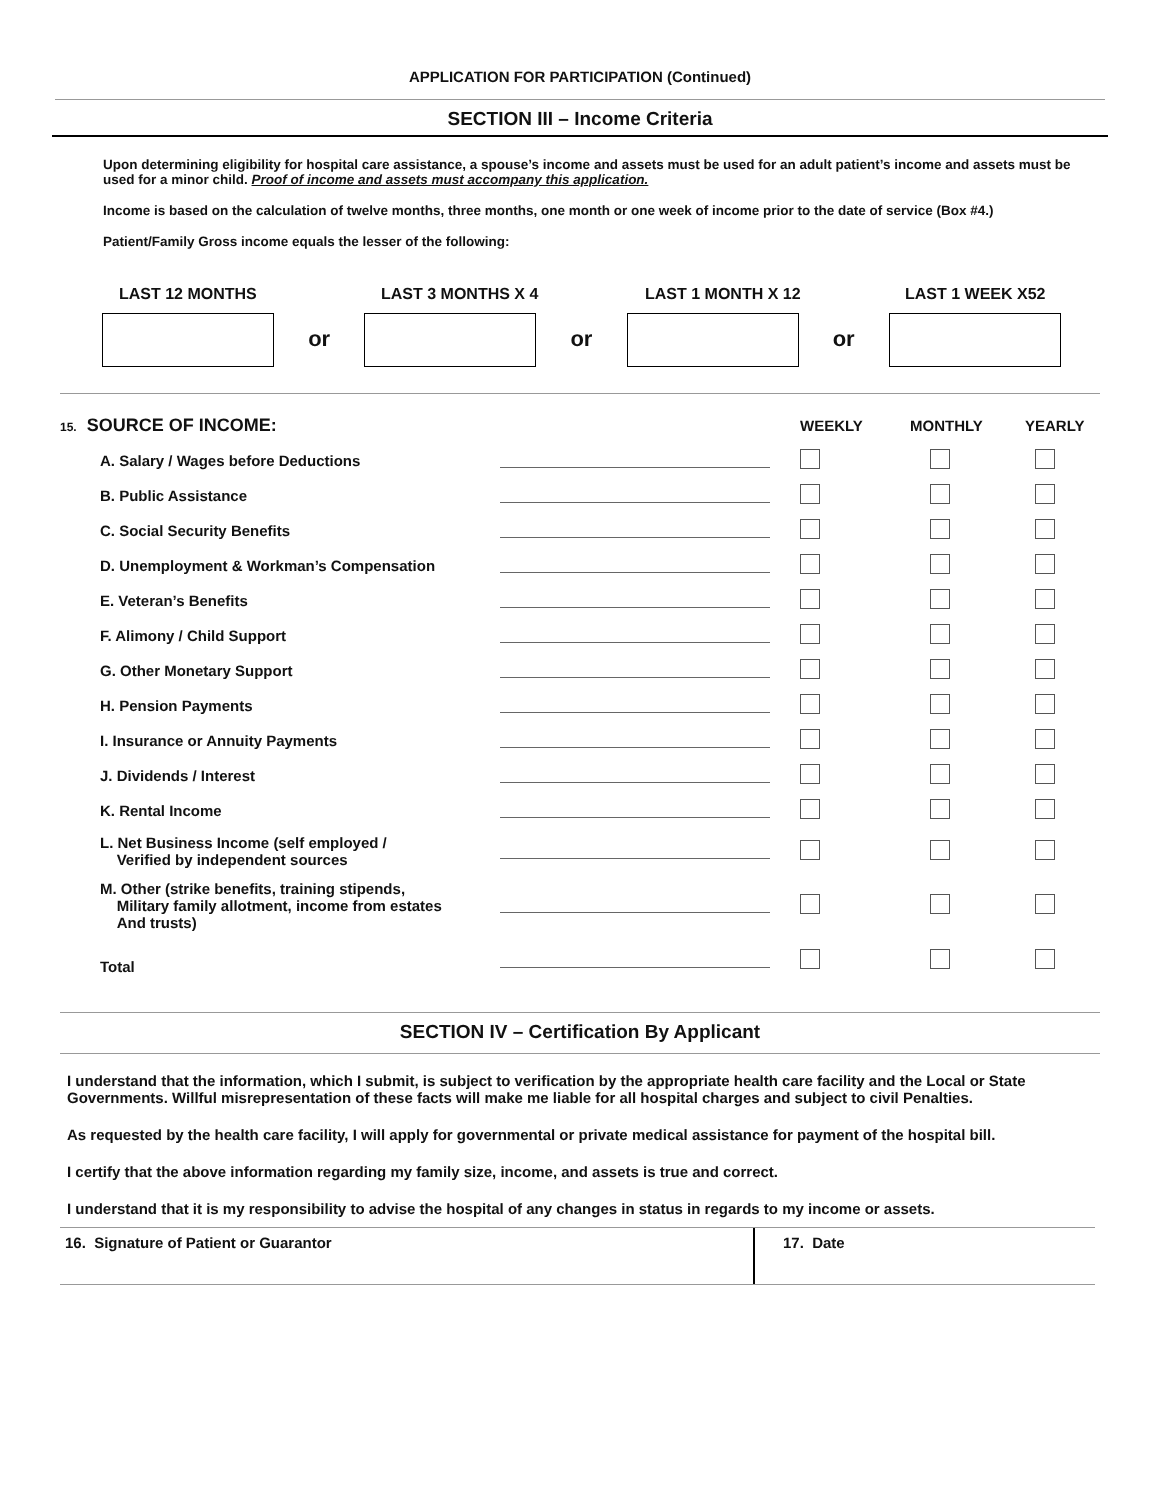APPLICATION FOR PARTICIPATION (Continued)
SECTION III – Income Criteria
Upon determining eligibility for hospital care assistance, a spouse’s income and assets must be used for an adult patient’s income and assets must be used for a minor child. Proof of income and assets must accompany this application.
Income is based on the calculation of twelve months, three months, one month or one week of income prior to the date of service (Box #4.)
Patient/Family Gross income equals the lesser of the following:
LAST 12 MONTHS LAST 3 MONTHS X 4 LAST 1 MONTH X 12 LAST 1 WEEK X52
or or or
| 15. SOURCE OF INCOME: | | WEEKLY | MONTHLY | YEARLY |
| A. Salary / Wages before Deductions | | | | |
| B. Public Assistance | | | | |
| C. Social Security Benefits | | | | |
| D. Unemployment & Workman’s Compensation | | | | |
| E. Veteran’s Benefits | | | | |
| F. Alimony / Child Support | | | | |
| G. Other Monetary Support | | | | |
| H. Pension Payments | | | | |
| I. Insurance or Annuity Payments | | | | |
| J. Dividends / Interest | | | | |
| K. Rental Income | | | | |
| L. Net Business Income (self employed / Verified by independent sources | | | | |
| M. Other (strike benefits, training stipends, Military family allotment, income from estates And trusts) | | | | |
| Total | | | | |
SECTION IV – Certification By Applicant
I understand that the information, which I submit, is subject to verification by the appropriate health care facility and the Local or State Governments. Willful misrepresentation of these facts will make me liable for all hospital charges and subject to civil Penalties.
As requested by the health care facility, I will apply for governmental or private medical assistance for payment of the hospital bill.
I certify that the above information regarding my family size, income, and assets is true and correct.
I understand that it is my responsibility to advise the hospital of any changes in status in regards to my income or assets.
16. Signature of Patient or Guarantor 17. Date